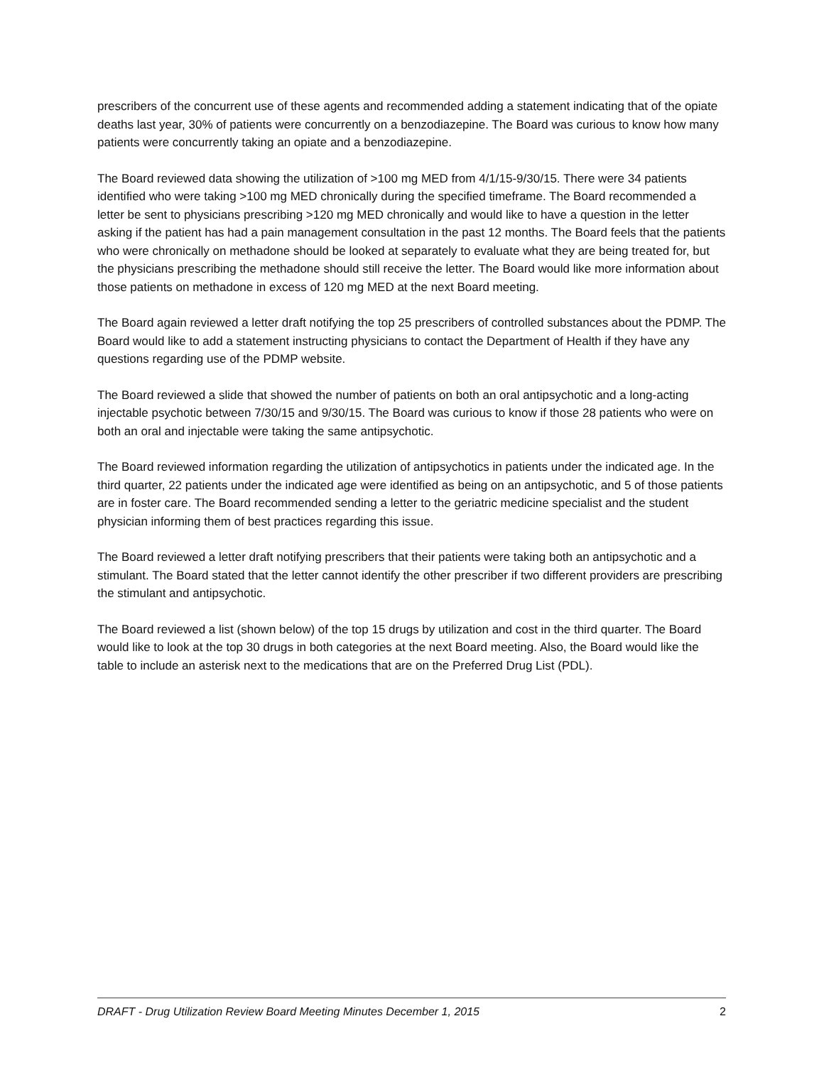prescribers of the concurrent use of these agents and recommended adding a statement indicating that of the opiate deaths last year, 30% of patients were concurrently on a benzodiazepine. The Board was curious to know how many patients were concurrently taking an opiate and a benzodiazepine.
The Board reviewed data showing the utilization of >100 mg MED from 4/1/15-9/30/15. There were 34 patients identified who were taking >100 mg MED chronically during the specified timeframe. The Board recommended a letter be sent to physicians prescribing >120 mg MED chronically and would like to have a question in the letter asking if the patient has had a pain management consultation in the past 12 months. The Board feels that the patients who were chronically on methadone should be looked at separately to evaluate what they are being treated for, but the physicians prescribing the methadone should still receive the letter. The Board would like more information about those patients on methadone in excess of 120 mg MED at the next Board meeting.
The Board again reviewed a letter draft notifying the top 25 prescribers of controlled substances about the PDMP. The Board would like to add a statement instructing physicians to contact the Department of Health if they have any questions regarding use of the PDMP website.
The Board reviewed a slide that showed the number of patients on both an oral antipsychotic and a long-acting injectable psychotic between 7/30/15 and 9/30/15. The Board was curious to know if those 28 patients who were on both an oral and injectable were taking the same antipsychotic.
The Board reviewed information regarding the utilization of antipsychotics in patients under the indicated age. In the third quarter, 22 patients under the indicated age were identified as being on an antipsychotic, and 5 of those patients are in foster care. The Board recommended sending a letter to the geriatric medicine specialist and the student physician informing them of best practices regarding this issue.
The Board reviewed a letter draft notifying prescribers that their patients were taking both an antipsychotic and a stimulant. The Board stated that the letter cannot identify the other prescriber if two different providers are prescribing the stimulant and antipsychotic.
The Board reviewed a list (shown below) of the top 15 drugs by utilization and cost in the third quarter. The Board would like to look at the top 30 drugs in both categories at the next Board meeting. Also, the Board would like the table to include an asterisk next to the medications that are on the Preferred Drug List (PDL).
DRAFT - Drug Utilization Review Board Meeting Minutes December 1, 2015 2